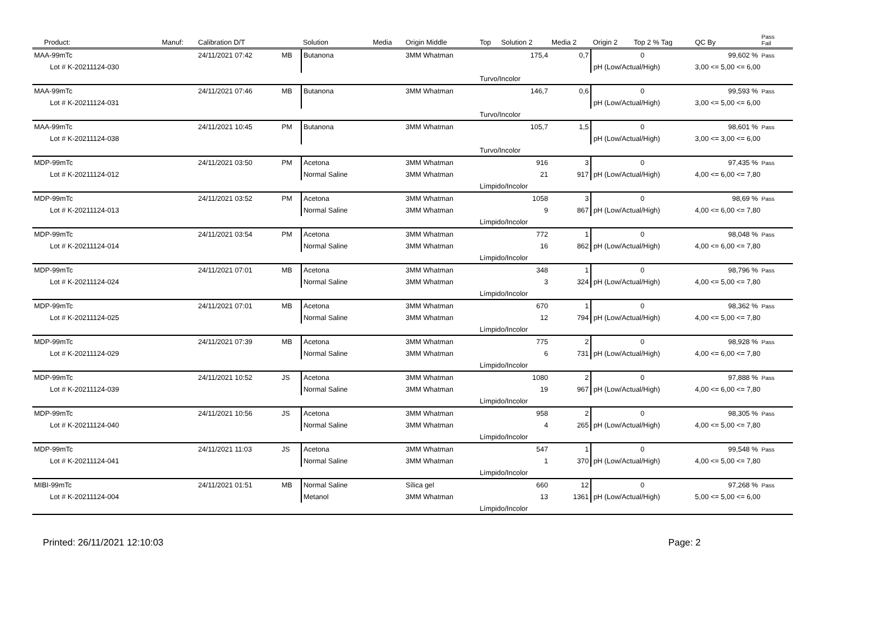| Product: | Manuf: | Calibration D/T | | Solution | Media | Origin Middle | Top | Solution 2 | Media 2 | Origin 2 | Top 2 % Tag | QC By | Pass Fail |
| --- | --- | --- | --- | --- | --- | --- | --- | --- | --- | --- | --- | --- | --- |
| MAA-99mTc | | 24/11/2021 07:42 | MB | Butanona | | 3MM Whatman | | 175,4 | 0,7 | 0 | | 99,602 % | Pass |
| Lot # K-20211124-030 | | | | | | | | | | pH (Low/Actual/High) | | 3,00 <= 5,00 <= 6,00 | |
| | | | | | | | Turvo/Incolor | | | | | | |
| MAA-99mTc | | 24/11/2021 07:46 | MB | Butanona | | 3MM Whatman | | 146,7 | 0,6 | 0 | | 99,593 % | Pass |
| Lot # K-20211124-031 | | | | | | | | | | pH (Low/Actual/High) | | 3,00 <= 5,00 <= 6,00 | |
| | | | | | | | Turvo/Incolor | | | | | | |
| MAA-99mTc | | 24/11/2021 10:45 | PM | Butanona | | 3MM Whatman | | 105,7 | 1,5 | 0 | | 98,601 % | Pass |
| Lot # K-20211124-038 | | | | | | | | | | pH (Low/Actual/High) | | 3,00 <= 3,00 <= 6,00 | |
| | | | | | | | Turvo/Incolor | | | | | | |
| MDP-99mTc | | 24/11/2021 03:50 | PM | Acetona | | 3MM Whatman | | 916 | 3 | 0 | | 97,435 % | Pass |
| Lot # K-20211124-012 | | | | Normal Saline | | 3MM Whatman | | 21 | 917 | pH (Low/Actual/High) | | 4,00 <= 6,00 <= 7,80 | |
| | | | | | | | Límpido/Incolor | | | | | | |
| MDP-99mTc | | 24/11/2021 03:52 | PM | Acetona | | 3MM Whatman | | 1058 | 3 | 0 | | 98,69 % | Pass |
| Lot # K-20211124-013 | | | | Normal Saline | | 3MM Whatman | | 9 | 867 | pH (Low/Actual/High) | | 4,00 <= 6,00 <= 7,80 | |
| | | | | | | | Límpido/Incolor | | | | | | |
| MDP-99mTc | | 24/11/2021 03:54 | PM | Acetona | | 3MM Whatman | | 772 | 1 | 0 | | 98,048 % | Pass |
| Lot # K-20211124-014 | | | | Normal Saline | | 3MM Whatman | | 16 | 862 | pH (Low/Actual/High) | | 4,00 <= 6,00 <= 7,80 | |
| | | | | | | | Límpido/Incolor | | | | | | |
| MDP-99mTc | | 24/11/2021 07:01 | MB | Acetona | | 3MM Whatman | | 348 | 1 | 0 | | 98,796 % | Pass |
| Lot # K-20211124-024 | | | | Normal Saline | | 3MM Whatman | | 3 | 324 | pH (Low/Actual/High) | | 4,00 <= 5,00 <= 7,80 | |
| | | | | | | | Límpido/Incolor | | | | | | |
| MDP-99mTc | | 24/11/2021 07:01 | MB | Acetona | | 3MM Whatman | | 670 | 1 | 0 | | 98,362 % | Pass |
| Lot # K-20211124-025 | | | | Normal Saline | | 3MM Whatman | | 12 | 794 | pH (Low/Actual/High) | | 4,00 <= 5,00 <= 7,80 | |
| | | | | | | | Límpido/Incolor | | | | | | |
| MDP-99mTc | | 24/11/2021 07:39 | MB | Acetona | | 3MM Whatman | | 775 | 2 | 0 | | 98,928 % | Pass |
| Lot # K-20211124-029 | | | | Normal Saline | | 3MM Whatman | | 6 | 731 | pH (Low/Actual/High) | | 4,00 <= 6,00 <= 7,80 | |
| | | | | | | | Límpido/Incolor | | | | | | |
| MDP-99mTc | | 24/11/2021 10:52 | JS | Acetona | | 3MM Whatman | | 1080 | 2 | 0 | | 97,888 % | Pass |
| Lot # K-20211124-039 | | | | Normal Saline | | 3MM Whatman | | 19 | 967 | pH (Low/Actual/High) | | 4,00 <= 6,00 <= 7,80 | |
| | | | | | | | Límpido/Incolor | | | | | | |
| MDP-99mTc | | 24/11/2021 10:56 | JS | Acetona | | 3MM Whatman | | 958 | 2 | 0 | | 98,305 % | Pass |
| Lot # K-20211124-040 | | | | Normal Saline | | 3MM Whatman | | 4 | 265 | pH (Low/Actual/High) | | 4,00 <= 5,00 <= 7,80 | |
| | | | | | | | Límpido/Incolor | | | | | | |
| MDP-99mTc | | 24/11/2021 11:03 | JS | Acetona | | 3MM Whatman | | 547 | 1 | 0 | | 99,548 % | Pass |
| Lot # K-20211124-041 | | | | Normal Saline | | 3MM Whatman | | 1 | 370 | pH (Low/Actual/High) | | 4,00 <= 5,00 <= 7,80 | |
| | | | | | | | Límpido/Incolor | | | | | | |
| MIBI-99mTc | | 24/11/2021 01:51 | MB | Normal Saline | | Sílica gel | | 660 | 12 | 0 | | 97,268 % | Pass |
| Lot # K-20211124-004 | | | | Metanol | | 3MM Whatman | | 13 | 1361 | pH (Low/Actual/High) | | 5,00 <= 5,00 <= 6,00 | |
| | | | | | | | Límpido/Incolor | | | | | | |
Printed: 26/11/2021 12:10:03 Page: 2